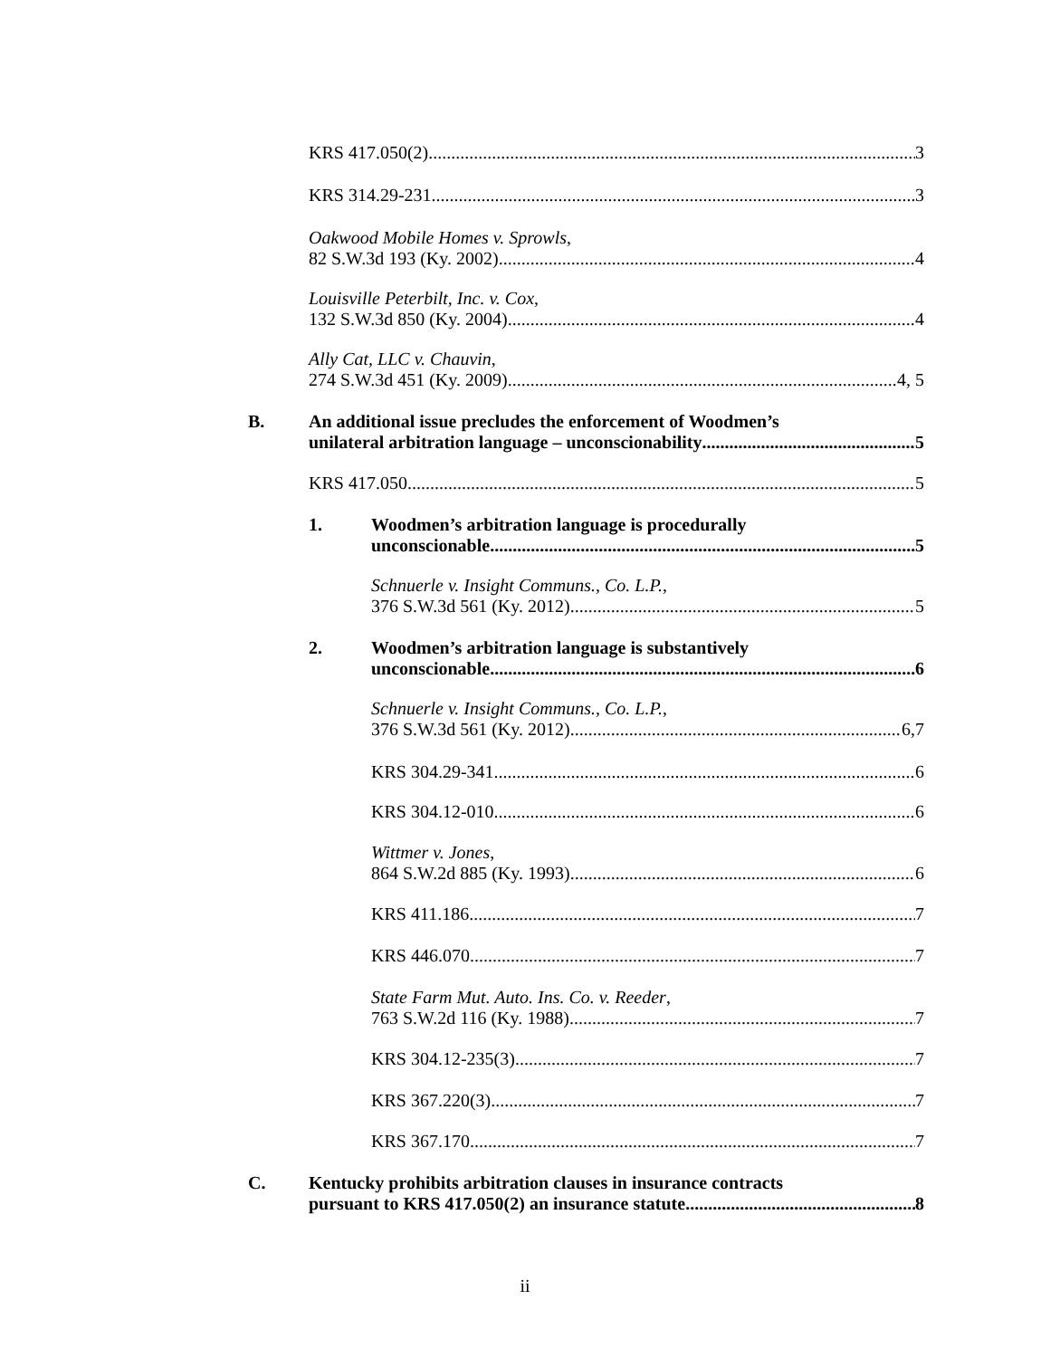KRS 417.050(2) 3
KRS 314.29-231 3
Oakwood Mobile Homes v. Sprowls,
82 S.W.3d 193 (Ky. 2002) 4
Louisville Peterbilt, Inc. v. Cox,
132 S.W.3d 850 (Ky. 2004) 4
Ally Cat, LLC v. Chauvin,
274 S.W.3d 451 (Ky. 2009) 4, 5
B.
An additional issue precludes the enforcement of Woodmen’s
unilateral arbitration language – unconscionability 5
KRS 417.050 5
1.
Woodmen’s arbitration language is procedurally
unconscionable. 5
Schnuerle v. Insight Communs., Co. L.P.,
376 S.W.3d 561 (Ky. 2012) 5
2.
Woodmen’s arbitration language is substantively
unconscionable. 6
Schnuerle v. Insight Communs., Co. L.P.,
376 S.W.3d 561 (Ky. 2012) 6,7
KRS 304.29-341 6
KRS 304.12-010 6
Wittmer v. Jones,
864 S.W.2d 885 (Ky. 1993) 6
KRS 411.186 7
KRS 446.070 7
State Farm Mut. Auto. Ins. Co. v. Reeder,
763 S.W.2d 116 (Ky. 1988) 7
KRS 304.12-235(3) 7
KRS 367.220(3) 7
KRS 367.170 7
C.
Kentucky prohibits arbitration clauses in insurance contracts
pursuant to KRS 417.050(2) an insurance statute. 8
ii